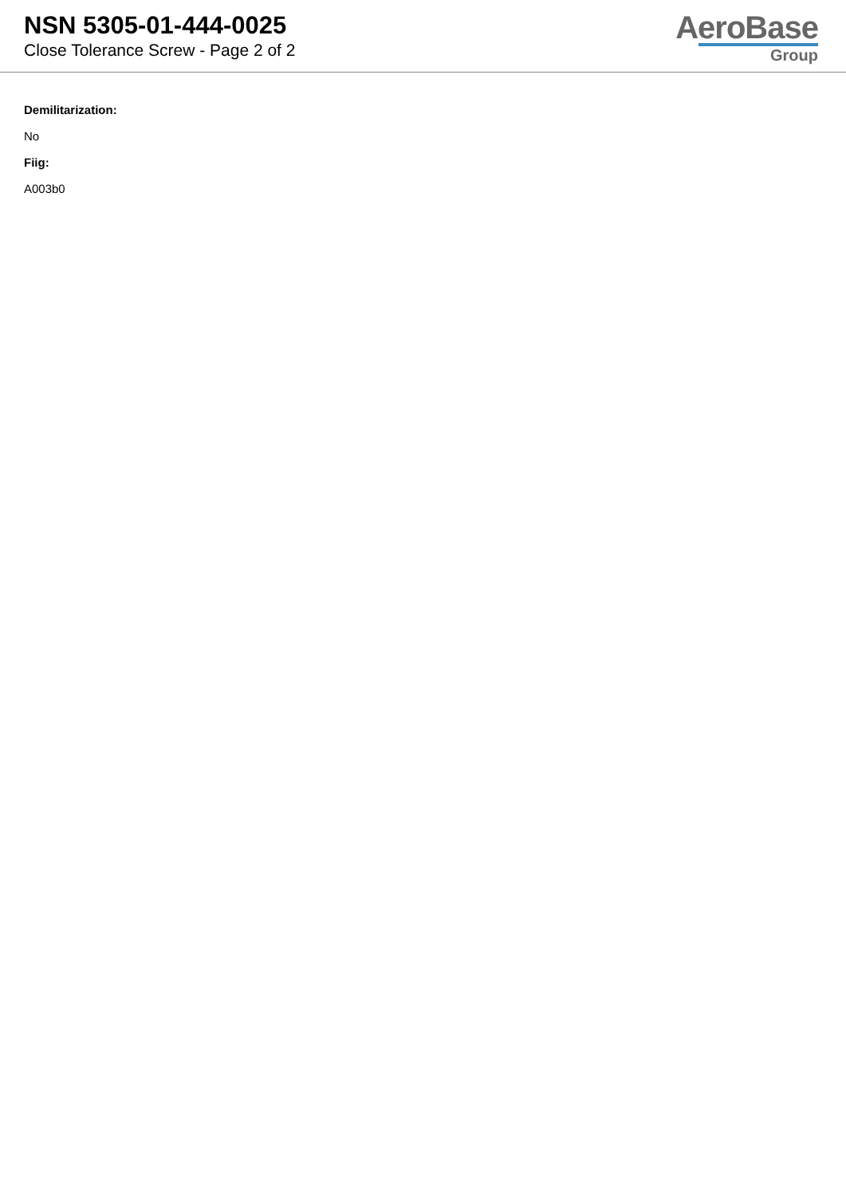NSN 5305-01-444-0025
Close Tolerance Screw - Page 2 of 2
AeroBase
Group
Demilitarization:
No
Fiig:
A003b0